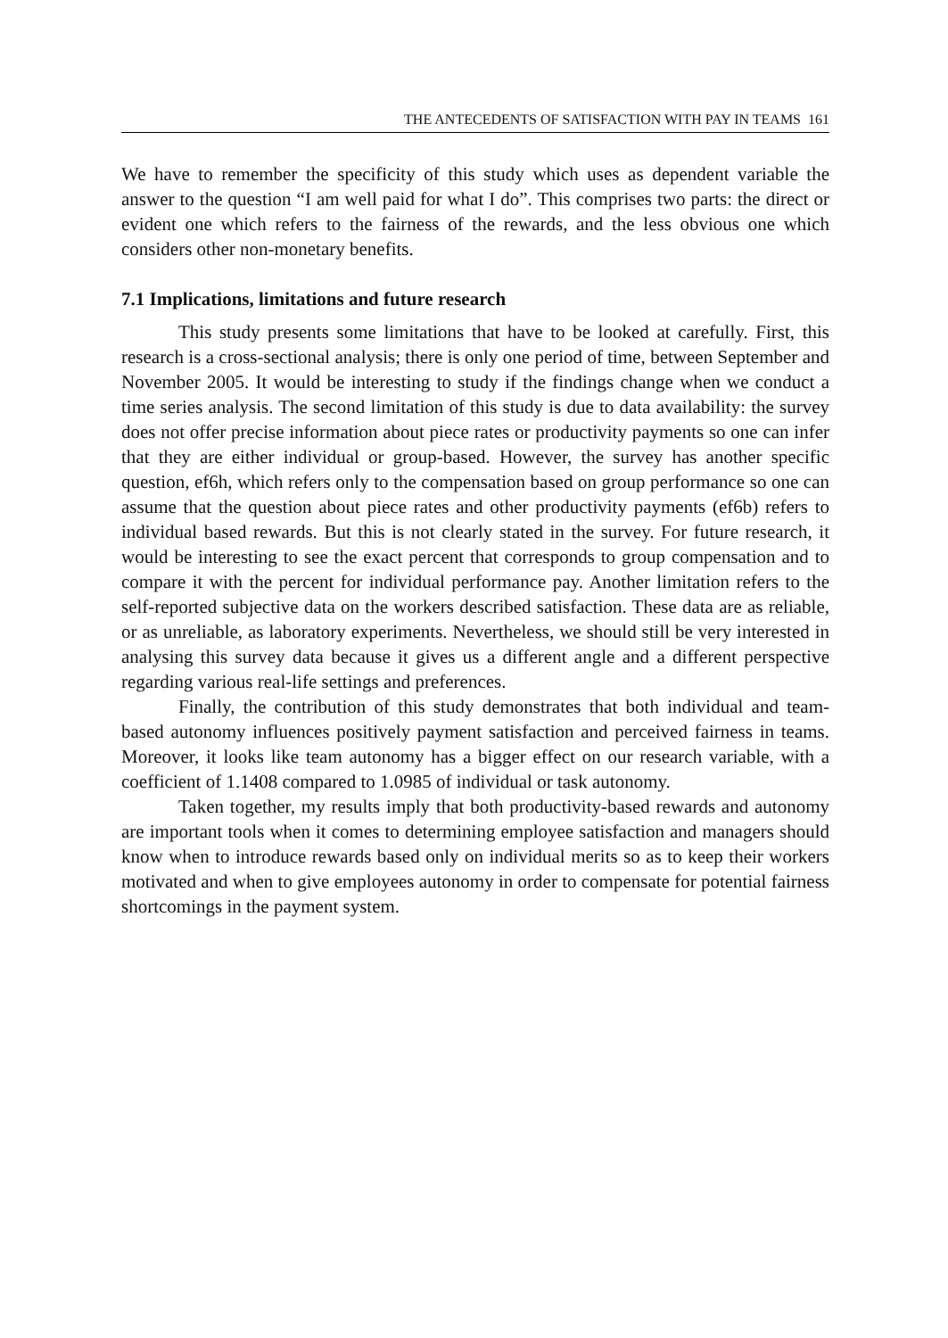THE ANTECEDENTS OF SATISFACTION WITH PAY IN TEAMS 161
We have to remember the specificity of this study which uses as dependent variable the answer to the question “I am well paid for what I do”. This comprises two parts: the direct or evident one which refers to the fairness of the rewards, and the less obvious one which considers other non-monetary benefits.
7.1 Implications, limitations and future research
This study presents some limitations that have to be looked at carefully. First, this research is a cross-sectional analysis; there is only one period of time, between September and November 2005. It would be interesting to study if the findings change when we conduct a time series analysis. The second limitation of this study is due to data availability: the survey does not offer precise information about piece rates or productivity payments so one can infer that they are either individual or group-based. However, the survey has another specific question, ef6h, which refers only to the compensation based on group performance so one can assume that the question about piece rates and other productivity payments (ef6b) refers to individual based rewards. But this is not clearly stated in the survey. For future research, it would be interesting to see the exact percent that corresponds to group compensation and to compare it with the percent for individual performance pay. Another limitation refers to the self-reported subjective data on the workers described satisfaction. These data are as reliable, or as unreliable, as laboratory experiments. Nevertheless, we should still be very interested in analysing this survey data because it gives us a different angle and a different perspective regarding various real-life settings and preferences.
Finally, the contribution of this study demonstrates that both individual and team-based autonomy influences positively payment satisfaction and perceived fairness in teams. Moreover, it looks like team autonomy has a bigger effect on our research variable, with a coefficient of 1.1408 compared to 1.0985 of individual or task autonomy.
Taken together, my results imply that both productivity-based rewards and autonomy are important tools when it comes to determining employee satisfaction and managers should know when to introduce rewards based only on individual merits so as to keep their workers motivated and when to give employees autonomy in order to compensate for potential fairness shortcomings in the payment system.